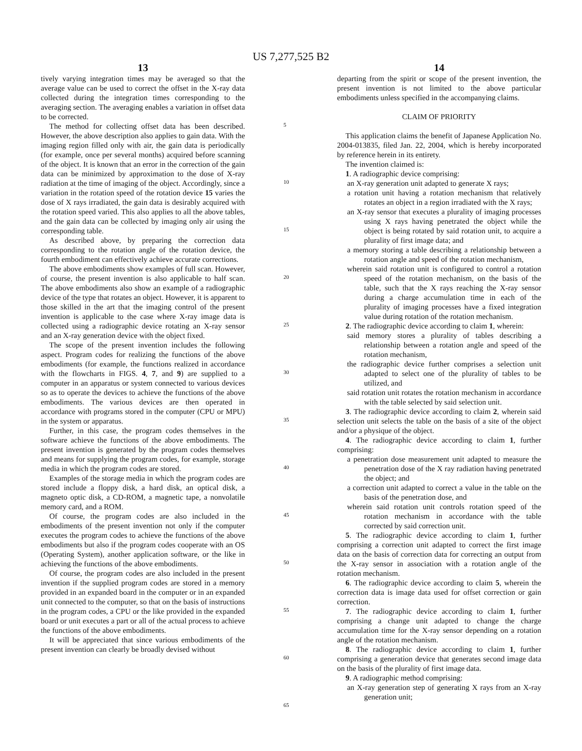US 7,277,525 B2
13
tively varying integration times may be averaged so that the average value can be used to correct the offset in the X-ray data collected during the integration times corresponding to the averaging section. The averaging enables a variation in offset data to be corrected.
The method for collecting offset data has been described. However, the above description also applies to gain data. With the imaging region filled only with air, the gain data is periodically (for example, once per several months) acquired before scanning of the object. It is known that an error in the correction of the gain data can be minimized by approximation to the dose of X-ray radiation at the time of imaging of the object. Accordingly, since a variation in the rotation speed of the rotation device 15 varies the dose of X rays irradiated, the gain data is desirably acquired with the rotation speed varied. This also applies to all the above tables, and the gain data can be collected by imaging only air using the corresponding table.
As described above, by preparing the correction data corresponding to the rotation angle of the rotation device, the fourth embodiment can effectively achieve accurate corrections.
The above embodiments show examples of full scan. However, of course, the present invention is also applicable to half scan. The above embodiments also show an example of a radiographic device of the type that rotates an object. However, it is apparent to those skilled in the art that the imaging control of the present invention is applicable to the case where X-ray image data is collected using a radiographic device rotating an X-ray sensor and an X-ray generation device with the object fixed.
The scope of the present invention includes the following aspect. Program codes for realizing the functions of the above embodiments (for example, the functions realized in accordance with the flowcharts in FIGS. 4, 7, and 9) are supplied to a computer in an apparatus or system connected to various devices so as to operate the devices to achieve the functions of the above embodiments. The various devices are then operated in accordance with programs stored in the computer (CPU or MPU) in the system or apparatus.
Further, in this case, the program codes themselves in the software achieve the functions of the above embodiments. The present invention is generated by the program codes themselves and means for supplying the program codes, for example, storage media in which the program codes are stored.
Examples of the storage media in which the program codes are stored include a floppy disk, a hard disk, an optical disk, a magneto optic disk, a CD-ROM, a magnetic tape, a nonvolatile memory card, and a ROM.
Of course, the program codes are also included in the embodiments of the present invention not only if the computer executes the program codes to achieve the functions of the above embodiments but also if the program codes cooperate with an OS (Operating System), another application software, or the like in achieving the functions of the above embodiments.
Of course, the program codes are also included in the present invention if the supplied program codes are stored in a memory provided in an expanded board in the computer or in an expanded unit connected to the computer, so that on the basis of instructions in the program codes, a CPU or the like provided in the expanded board or unit executes a part or all of the actual process to achieve the functions of the above embodiments.
It will be appreciated that since various embodiments of the present invention can clearly be broadly devised without
5
10
15
20
25
30
35
40
45
50
55
60
65
14
departing from the spirit or scope of the present invention, the present invention is not limited to the above particular embodiments unless specified in the accompanying claims.
CLAIM OF PRIORITY
This application claims the benefit of Japanese Application No. 2004-013835, filed Jan. 22, 2004, which is hereby incorporated by reference herein in its entirety.
The invention claimed is:
1. A radiographic device comprising:
an X-ray generation unit adapted to generate X rays;
a rotation unit having a rotation mechanism that relatively rotates an object in a region irradiated with the X rays;
an X-ray sensor that executes a plurality of imaging processes using X rays having penetrated the object while the object is being rotated by said rotation unit, to acquire a plurality of first image data; and
a memory storing a table describing a relationship between a rotation angle and speed of the rotation mechanism,
wherein said rotation unit is configured to control a rotation speed of the rotation mechanism, on the basis of the table, such that the X rays reaching the X-ray sensor during a charge accumulation time in each of the plurality of imaging processes have a fixed integration value during rotation of the rotation mechanism.
2. The radiographic device according to claim 1, wherein:
said memory stores a plurality of tables describing a relationship between a rotation angle and speed of the rotation mechanism,
the radiographic device further comprises a selection unit adapted to select one of the plurality of tables to be utilized, and
said rotation unit rotates the rotation mechanism in accordance with the table selected by said selection unit.
3. The radiographic device according to claim 2, wherein said selection unit selects the table on the basis of a site of the object and/or a physique of the object.
4. The radiographic device according to claim 1, further comprising:
a penetration dose measurement unit adapted to measure the penetration dose of the X ray radiation having penetrated the object; and
a correction unit adapted to correct a value in the table on the basis of the penetration dose, and
wherein said rotation unit controls rotation speed of the rotation mechanism in accordance with the table corrected by said correction unit.
5. The radiographic device according to claim 1, further comprising a correction unit adapted to correct the first image data on the basis of correction data for correcting an output from the X-ray sensor in association with a rotation angle of the rotation mechanism.
6. The radiographic device according to claim 5, wherein the correction data is image data used for offset correction or gain correction.
7. The radiographic device according to claim 1, further comprising a change unit adapted to change the charge accumulation time for the X-ray sensor depending on a rotation angle of the rotation mechanism.
8. The radiographic device according to claim 1, further comprising a generation device that generates second image data on the basis of the plurality of first image data.
9. A radiographic method comprising:
an X-ray generation step of generating X rays from an X-ray generation unit;